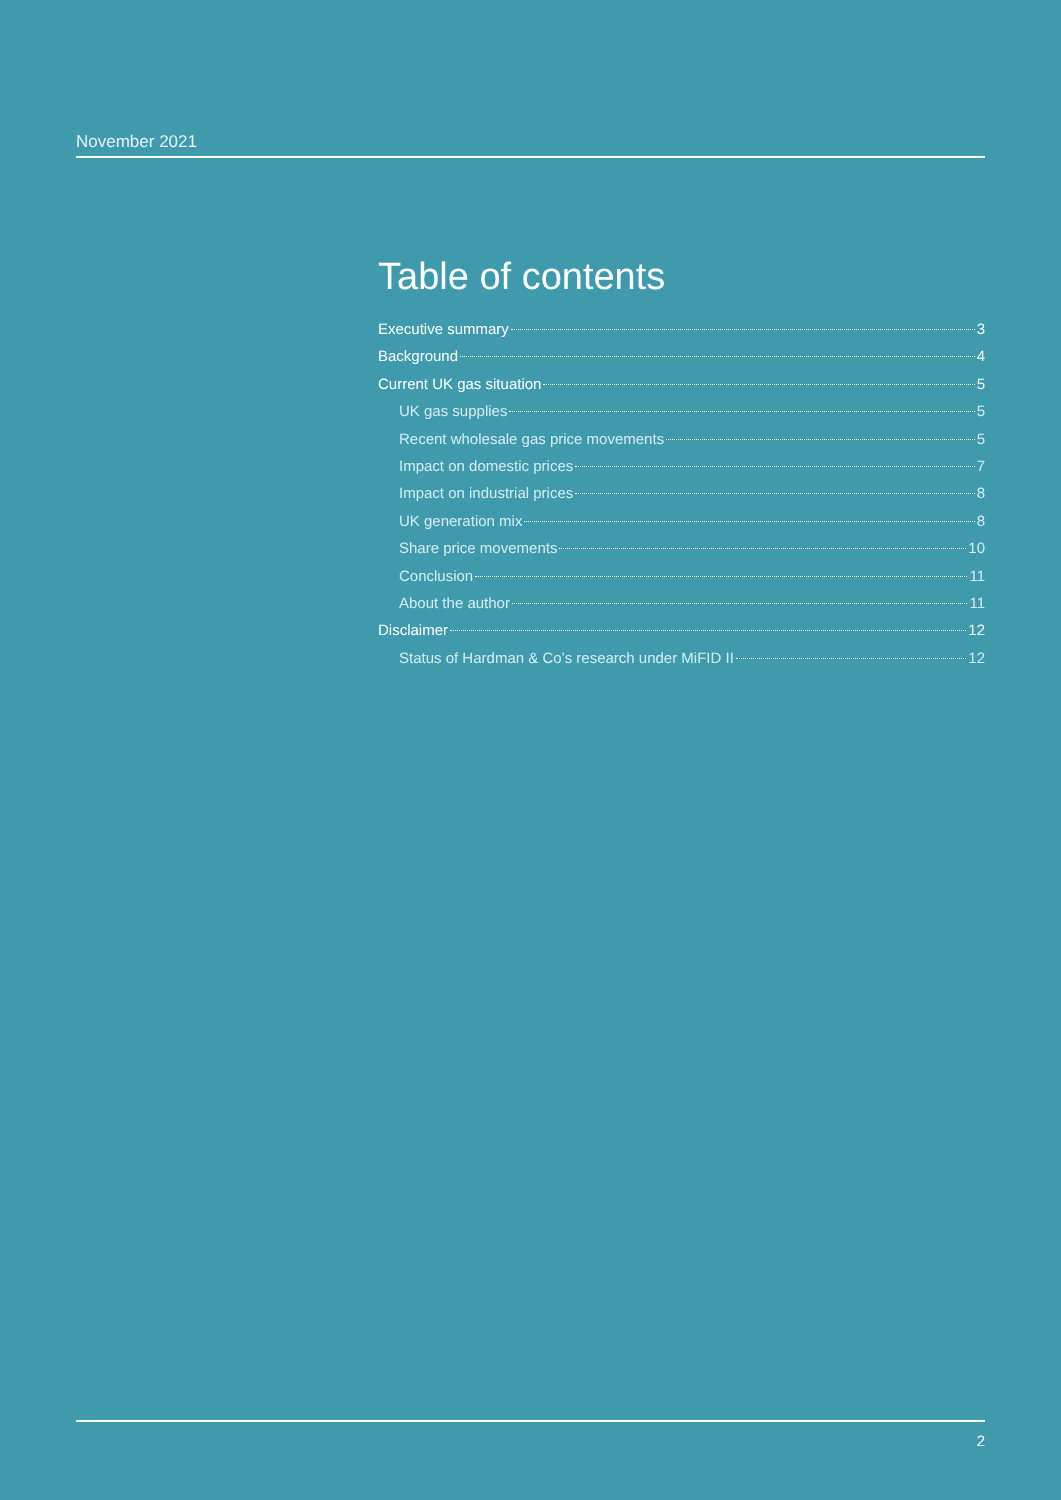November 2021
Table of contents
Executive summary 3
Background 4
Current UK gas situation 5
UK gas supplies 5
Recent wholesale gas price movements 5
Impact on domestic prices 7
Impact on industrial prices 8
UK generation mix 8
Share price movements 10
Conclusion 11
About the author 11
Disclaimer 12
Status of Hardman & Co’s research under MiFID II 12
2